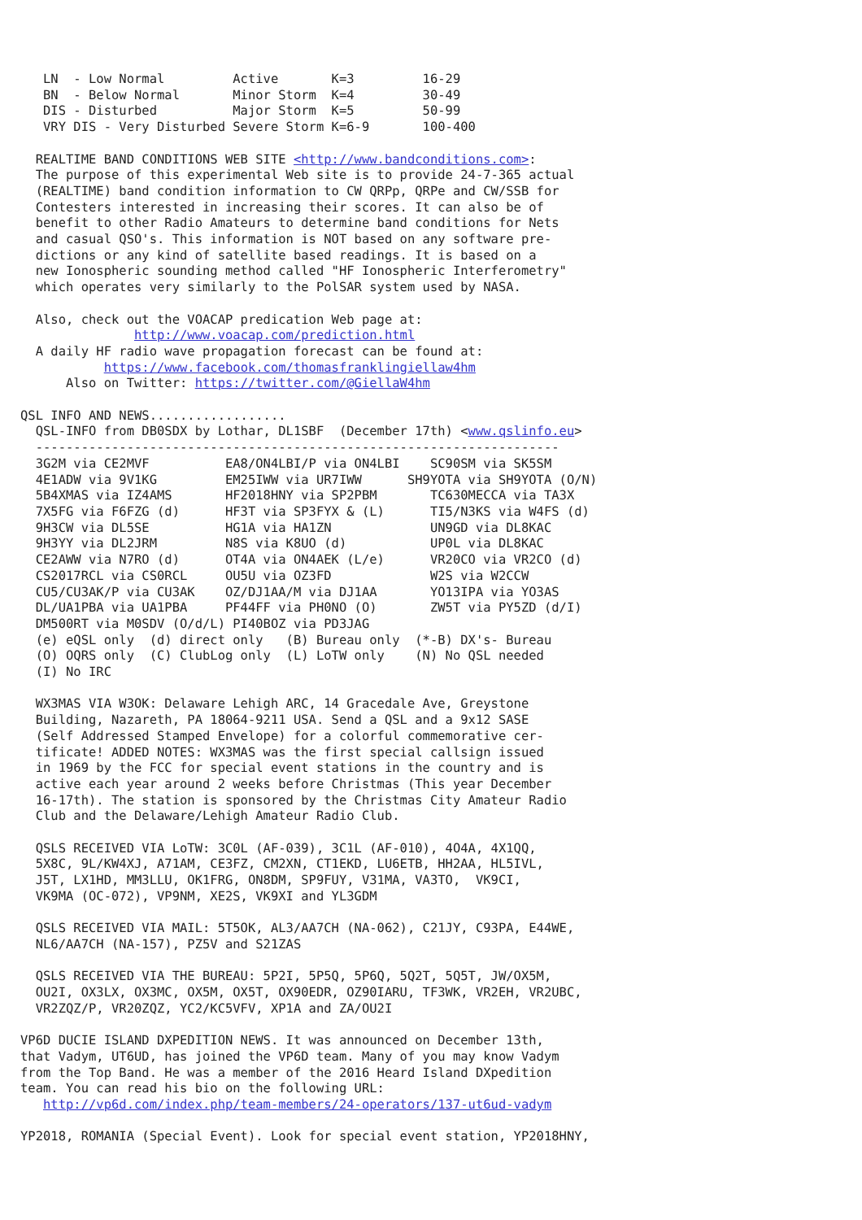LN  - Low Normal         Active       K=3         16-29
   BN  - Below Normal       Minor Storm  K=4         30-49
   DIS - Disturbed          Major Storm  K=5         50-99
   VRY DIS - Very Disturbed Severe Storm K=6-9       100-400

  REALTIME BAND CONDITIONS WEB SITE <http://www.bandconditions.com>:
  The purpose of this experimental Web site is to provide 24-7-365 actual
  (REALTIME) band condition information to CW QRPp, QRPe and CW/SSB for
  Contesters interested in increasing their scores. It can also be of
  benefit to other Radio Amateurs to determine band conditions for Nets
  and casual QSO's. This information is NOT based on any software pre-
  dictions or any kind of satellite based readings. It is based on a
  new Ionospheric sounding method called "HF Ionospheric Interferometry"
  which operates very similarly to the PolSAR system used by NASA.

  Also, check out the VOACAP predication Web page at:
               http://www.voacap.com/prediction.html
  A daily HF radio wave propagation forecast can be found at:
           https://www.facebook.com/thomasfranklingiellaw4hm
      Also on Twitter: https://twitter.com/@GiellaW4hm

QSL INFO AND NEWS..................
  QSL-INFO from DB0SDX by Lothar, DL1SBF  (December 17th) <www.qslinfo.eu>
  ---------------------------------------------------------------------
  3G2M via CE2MVF          EA8/ON4LBI/P via ON4LBI    SC90SM via SK5SM
  4E1ADW via 9V1KG         EM25IWW via UR7IWW      SH9YOTA via SH9YOTA (O/N)
  5B4XMAS via IZ4AMS       HF2018HNY via SP2PBM       TC630MECCA via TA3X
  7X5FG via F6FZG (d)      HF3T via SP3FYX & (L)      TI5/N3KS via W4FS (d)
  9H3CW via DL5SE          HG1A via HA1ZN             UN9GD via DL8KAC
  9H3YY via DL2JRM         N8S via K8UO (d)           UP0L via DL8KAC
  CE2AWW via N7RO (d)      OT4A via ON4AEK (L/e)      VR20CO via VR2CO (d)
  CS2017RCL via CS0RCL     OU5U via OZ3FD             W2S via W2CCW
  CU5/CU3AK/P via CU3AK    OZ/DJ1AA/M via DJ1AA       YO13IPA via YO3AS
  DL/UA1PBA via UA1PBA     PF44FF via PH0NO (O)       ZW5T via PY5ZD (d/I)
  DM500RT via M0SDV (O/d/L) PI40BOZ via PD3JAG
  (e) eQSL only  (d) direct only   (B) Bureau only  (*-B) DX's- Bureau
  (O) OQRS only  (C) ClubLog only  (L) LoTW only    (N) No QSL needed
  (I) No IRC

  WX3MAS VIA W3OK: Delaware Lehigh ARC, 14 Gracedale Ave, Greystone
  Building, Nazareth, PA 18064-9211 USA. Send a QSL and a 9x12 SASE
  (Self Addressed Stamped Envelope) for a colorful commemorative cer-
  tificate! ADDED NOTES: WX3MAS was the first special callsign issued
  in 1969 by the FCC for special event stations in the country and is
  active each year around 2 weeks before Christmas (This year December
  16-17th). The station is sponsored by the Christmas City Amateur Radio
  Club and the Delaware/Lehigh Amateur Radio Club.

  QSLS RECEIVED VIA LoTW: 3C0L (AF-039), 3C1L (AF-010), 4O4A, 4X1QQ,
  5X8C, 9L/KW4XJ, A71AM, CE3FZ, CM2XN, CT1EKD, LU6ETB, HH2AA, HL5IVL,
  J5T, LX1HD, MM3LLU, OK1FRG, ON8DM, SP9FUY, V31MA, VA3TO,  VK9CI,
  VK9MA (OC-072), VP9NM, XE2S, VK9XI and YL3GDM

  QSLS RECEIVED VIA MAIL: 5T5OK, AL3/AA7CH (NA-062), C21JY, C93PA, E44WE,
  NL6/AA7CH (NA-157), PZ5V and S21ZAS

  QSLS RECEIVED VIA THE BUREAU: 5P2I, 5P5Q, 5P6Q, 5Q2T, 5Q5T, JW/OX5M,
  OU2I, OX3LX, OX3MC, OX5M, OX5T, OX90EDR, OZ90IARU, TF3WK, VR2EH, VR2UBC,
  VR2ZQZ/P, VR20ZQZ, YC2/KC5VFV, XP1A and ZA/OU2I

VP6D DUCIE ISLAND DXPEDITION NEWS. It was announced on December 13th,
that Vadym, UT6UD, has joined the VP6D team. Many of you may know Vadym
from the Top Band. He was a member of the 2016 Heard Island DXpedition
team. You can read his bio on the following URL:
   http://vp6d.com/index.php/team-members/24-operators/137-ut6ud-vadym

YP2018, ROMANIA (Special Event). Look for special event station, YP2018HNY,